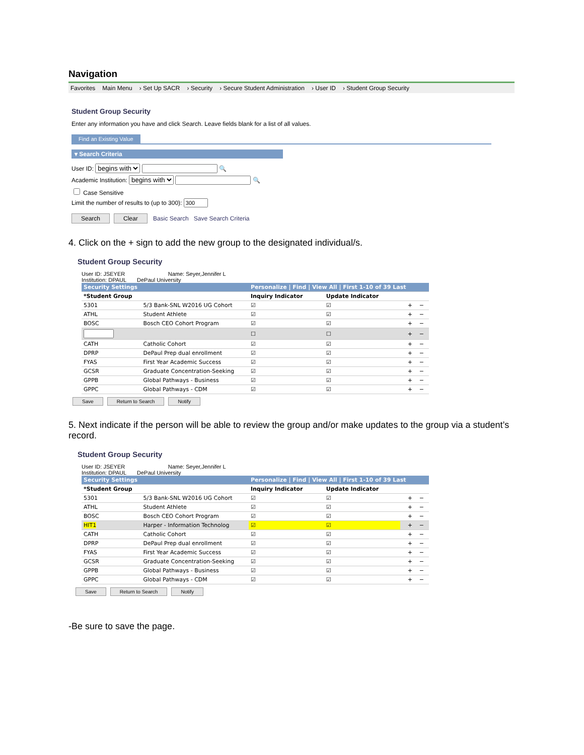Navigation
Favorites Main Menu › Set Up SACR › Security › Secure Student Administration › User ID › Student Group Security
Student Group Security
Enter any information you have and click Search. Leave fields blank for a list of all values.
Find an Existing Value
▾ Search Criteria
User ID: begins with 🔍
Academic Institution: begins with 🔍
Case Sensitive
Limit the number of results to (up to 300):
Search Clear Basic Search Save Search Criteria
4. Click on the + sign to add the new group to the designated individual/s.
Student Group Security
User ID: JSEYER Name: Seyer,Jennifer L
Institution: DPAUL DePaul University
| Security Settings | | Personalize / Find / View All / First 1-10 of 39 Last | | | | |
| --- | --- | --- | --- | --- | --- | --- |
| *Student Group | | Inquiry Indicator | Update Indicator | | | |
| 5301 | 5/3 Bank-SNL W2016 UG Cohort | ☑ | ☑ | | + | − |
| ATHL | Student Athlete | ☑ | ☑ | | + | − |
| BOSC | Bosch CEO Cohort Program | ☑ | ☑ | | + | − |
| | | ☐ | ☐ | | + | − |
| CATH | Catholic Cohort | ☑ | ☑ | | + | − |
| DPRP | DePaul Prep dual enrollment | ☑ | ☑ | | + | − |
| FYAS | First Year Academic Success | ☑ | ☑ | | + | − |
| GCSR | Graduate Concentration-Seeking | ☑ | ☑ | | + | − |
| GPPB | Global Pathways - Business | ☑ | ☑ | | + | − |
| GPPC | Global Pathways - CDM | ☑ | ☑ | | + | − |
Save Return to Search Notify
5. Next indicate if the person will be able to review the group and/or make updates to the group via a student’s record.
Student Group Security
User ID: JSEYER Name: Seyer,Jennifer L
Institution: DPAUL DePaul University
| Security Settings | | Personalize / Find / View All / First 1-10 of 39 Last | | | | |
| --- | --- | --- | --- | --- | --- | --- |
| *Student Group | | Inquiry Indicator | Update Indicator | | | |
| 5301 | 5/3 Bank-SNL W2016 UG Cohort | ☑ | ☑ | | + | − |
| ATHL | Student Athlete | ☑ | ☑ | | + | − |
| BOSC | Bosch CEO Cohort Program | ☑ | ☑ | | + | − |
| HIT1 | Harper - Information Technolog | ☑ | ☑ | | + | − |
| CATH | Catholic Cohort | ☑ | ☑ | | + | − |
| DPRP | DePaul Prep dual enrollment | ☑ | ☑ | | + | − |
| FYAS | First Year Academic Success | ☑ | ☑ | | + | − |
| GCSR | Graduate Concentration-Seeking | ☑ | ☑ | | + | − |
| GPPB | Global Pathways - Business | ☑ | ☑ | | + | − |
| GPPC | Global Pathways - CDM | ☑ | ☑ | | + | − |
Save Return to Search Notify
-Be sure to save the page.